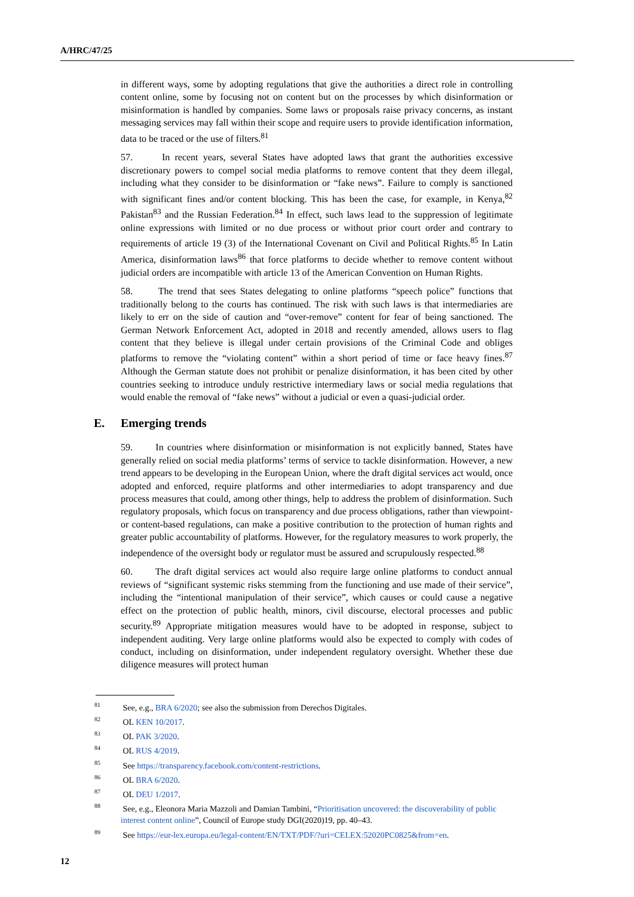A/HRC/47/25
in different ways, some by adopting regulations that give the authorities a direct role in controlling content online, some by focusing not on content but on the processes by which disinformation or misinformation is handled by companies. Some laws or proposals raise privacy concerns, as instant messaging services may fall within their scope and require users to provide identification information, data to be traced or the use of filters.<sup>81</sup>
57. In recent years, several States have adopted laws that grant the authorities excessive discretionary powers to compel social media platforms to remove content that they deem illegal, including what they consider to be disinformation or “fake news”. Failure to comply is sanctioned with significant fines and/or content blocking. This has been the case, for example, in Kenya,<sup>82</sup> Pakistan<sup>83</sup> and the Russian Federation.<sup>84</sup> In effect, such laws lead to the suppression of legitimate online expressions with limited or no due process or without prior court order and contrary to requirements of article 19 (3) of the International Covenant on Civil and Political Rights.<sup>85</sup> In Latin America, disinformation laws<sup>86</sup> that force platforms to decide whether to remove content without judicial orders are incompatible with article 13 of the American Convention on Human Rights.
58. The trend that sees States delegating to online platforms “speech police” functions that traditionally belong to the courts has continued. The risk with such laws is that intermediaries are likely to err on the side of caution and “over-remove” content for fear of being sanctioned. The German Network Enforcement Act, adopted in 2018 and recently amended, allows users to flag content that they believe is illegal under certain provisions of the Criminal Code and obliges platforms to remove the “violating content” within a short period of time or face heavy fines.<sup>87</sup> Although the German statute does not prohibit or penalize disinformation, it has been cited by other countries seeking to introduce unduly restrictive intermediary laws or social media regulations that would enable the removal of “fake news” without a judicial or even a quasi-judicial order.
E. Emerging trends
59. In countries where disinformation or misinformation is not explicitly banned, States have generally relied on social media platforms’ terms of service to tackle disinformation. However, a new trend appears to be developing in the European Union, where the draft digital services act would, once adopted and enforced, require platforms and other intermediaries to adopt transparency and due process measures that could, among other things, help to address the problem of disinformation. Such regulatory proposals, which focus on transparency and due process obligations, rather than viewpoint- or content-based regulations, can make a positive contribution to the protection of human rights and greater public accountability of platforms. However, for the regulatory measures to work properly, the independence of the oversight body or regulator must be assured and scrupulously respected.<sup>88</sup>
60. The draft digital services act would also require large online platforms to conduct annual reviews of “significant systemic risks stemming from the functioning and use made of their service”, including the “intentional manipulation of their service”, which causes or could cause a negative effect on the protection of public health, minors, civil discourse, electoral processes and public security.<sup>89</sup> Appropriate mitigation measures would have to be adopted in response, subject to independent auditing. Very large online platforms would also be expected to comply with codes of conduct, including on disinformation, under independent regulatory oversight. Whether these due diligence measures will protect human
<sup>81</sup> See, e.g., BRA 6/2020; see also the submission from Derechos Digitales.
<sup>82</sup> OL KEN 10/2017.
<sup>83</sup> OL PAK 3/2020.
<sup>84</sup> OL RUS 4/2019.
<sup>85</sup> See https://transparency.facebook.com/content-restrictions.
<sup>86</sup> OL BRA 6/2020.
<sup>87</sup> OL DEU 1/2017.
<sup>88</sup> See, e.g., Eleonora Maria Mazzoli and Damian Tambini, “Prioritisation uncovered: the discoverability of public interest content online”, Council of Europe study DGI(2020)19, pp. 40–43.
<sup>89</sup> See https://eur-lex.europa.eu/legal-content/EN/TXT/PDF/?uri=CELEX:52020PC0825&from=en.
12